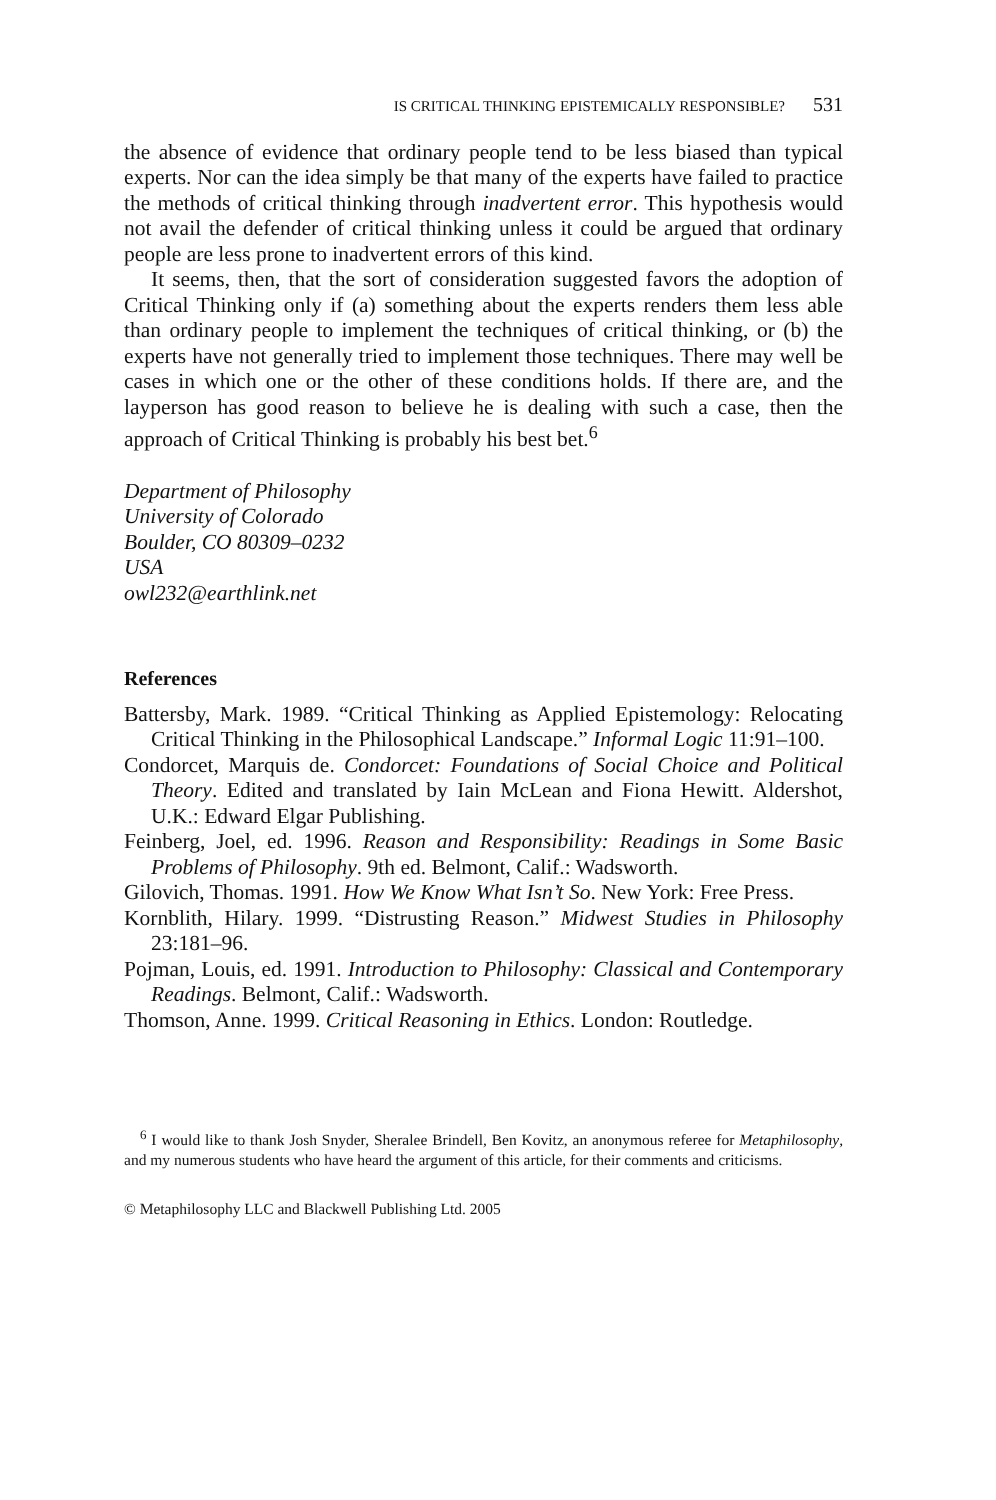IS CRITICAL THINKING EPISTEMICALLY RESPONSIBLE? 531
the absence of evidence that ordinary people tend to be less biased than typical experts. Nor can the idea simply be that many of the experts have failed to practice the methods of critical thinking through inadvertent error. This hypothesis would not avail the defender of critical thinking unless it could be argued that ordinary people are less prone to inadvertent errors of this kind.
It seems, then, that the sort of consideration suggested favors the adoption of Critical Thinking only if (a) something about the experts renders them less able than ordinary people to implement the techniques of critical thinking, or (b) the experts have not generally tried to implement those techniques. There may well be cases in which one or the other of these conditions holds. If there are, and the layperson has good reason to believe he is dealing with such a case, then the approach of Critical Thinking is probably his best bet.<sup>6</sup>
Department of Philosophy
University of Colorado
Boulder, CO 80309–0232
USA
owl232@earthlink.net
References
Battersby, Mark. 1989. “Critical Thinking as Applied Epistemology: Relocating Critical Thinking in the Philosophical Landscape.” Informal Logic 11:91–100.
Condorcet, Marquis de. Condorcet: Foundations of Social Choice and Political Theory. Edited and translated by Iain McLean and Fiona Hewitt. Aldershot, U.K.: Edward Elgar Publishing.
Feinberg, Joel, ed. 1996. Reason and Responsibility: Readings in Some Basic Problems of Philosophy. 9th ed. Belmont, Calif.: Wadsworth.
Gilovich, Thomas. 1991. How We Know What Isn’t So. New York: Free Press.
Kornblith, Hilary. 1999. “Distrusting Reason.” Midwest Studies in Philosophy 23:181–96.
Pojman, Louis, ed. 1991. Introduction to Philosophy: Classical and Contemporary Readings. Belmont, Calif.: Wadsworth.
Thomson, Anne. 1999. Critical Reasoning in Ethics. London: Routledge.
<sup>6</sup> I would like to thank Josh Snyder, Sheralee Brindell, Ben Kovitz, an anonymous referee for Metaphilosophy, and my numerous students who have heard the argument of this article, for their comments and criticisms.
© Metaphilosophy LLC and Blackwell Publishing Ltd. 2005